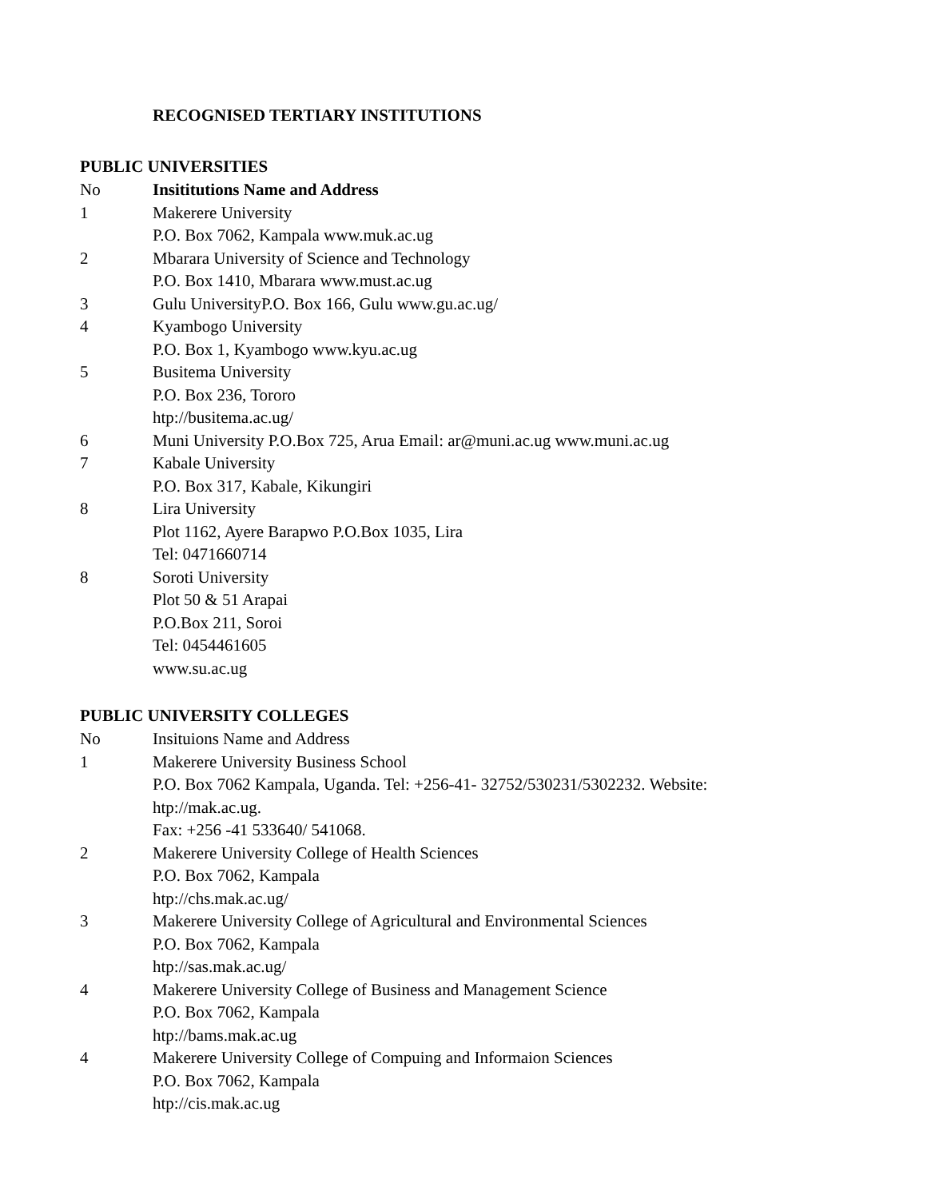RECOGNISED TERTIARY INSTITUTIONS
PUBLIC UNIVERSITIES
| No | Insititutions Name and Address |
| 1 | Makerere University P.O. Box 7062, Kampala www.muk.ac.ug |
| 2 | Mbarara University of Science and Technology P.O. Box 1410, Mbarara www.must.ac.ug |
| 3 | Gulu UniversityP.O. Box 166, Gulu www.gu.ac.ug/ |
| 4 | Kyambogo University P.O. Box 1, Kyambogo www.kyu.ac.ug |
| 5 | Busitema University P.O. Box 236, Tororo htp://busitema.ac.ug/ |
| 6 | Muni University P.O.Box 725, Arua Email: ar@muni.ac.ug www.muni.ac.ug |
| 7 | Kabale University P.O. Box 317, Kabale, Kikungiri |
| 8 | Lira University Plot 1162, Ayere Barapwo P.O.Box 1035, Lira Tel: 0471660714 |
| 8 | Soroti University Plot 50 & 51 Arapai P.O.Box 211, Soroi Tel: 0454461605 www.su.ac.ug |
PUBLIC UNIVERSITY COLLEGES
| No | Insituions Name and Address |
| 1 | Makerere University Business School P.O. Box 7062 Kampala, Uganda. Tel: +256-41- 32752/530231/5302232. Website: htp://mak.ac.ug. Fax: +256 -41 533640/ 541068. |
| 2 | Makerere University College of Health Sciences P.O. Box 7062, Kampala htp://chs.mak.ac.ug/ |
| 3 | Makerere University College of Agricultural and Environmental Sciences P.O. Box 7062, Kampala htp://sas.mak.ac.ug/ |
| 4 | Makerere University College of Business and Management Science P.O. Box 7062, Kampala htp://bams.mak.ac.ug |
| 4 | Makerere University College of Compuing and Informaion Sciences P.O. Box 7062, Kampala htp://cis.mak.ac.ug |